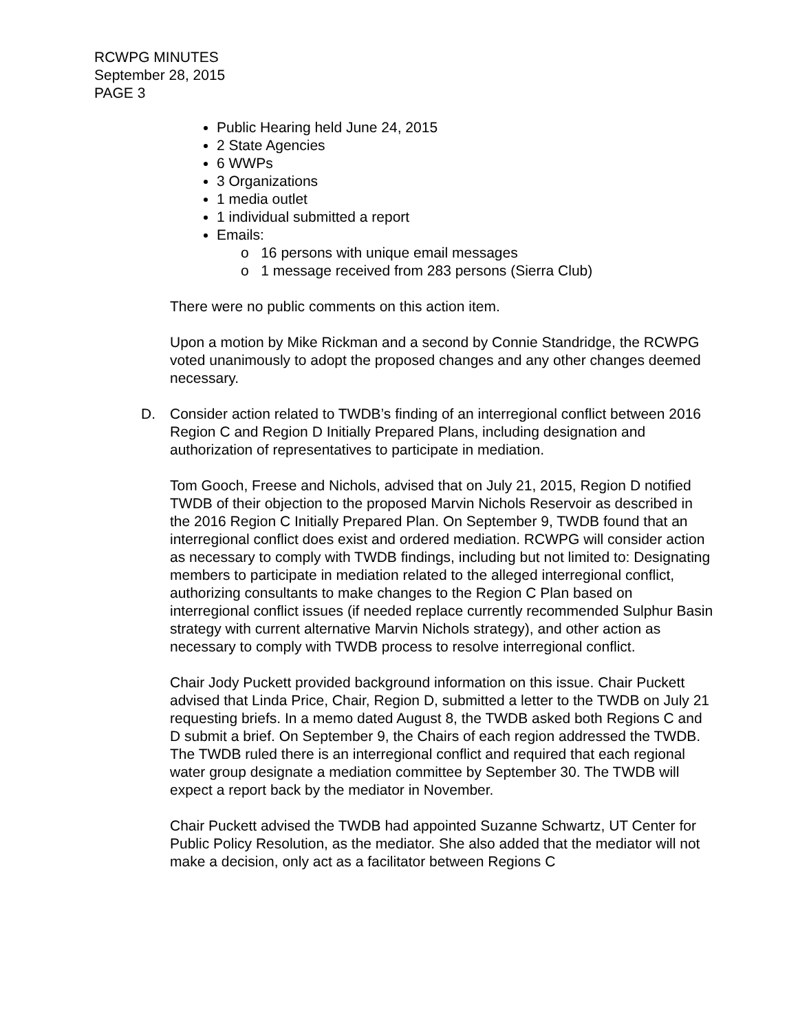RCWPG MINUTES
September 28, 2015
PAGE 3
Public Hearing held June 24, 2015
2 State Agencies
6 WWPs
3 Organizations
1 media outlet
1 individual submitted a report
Emails:
o 16 persons with unique email messages
o 1 message received from 283 persons (Sierra Club)
There were no public comments on this action item.
Upon a motion by Mike Rickman and a second by Connie Standridge, the RCWPG voted unanimously to adopt the proposed changes and any other changes deemed necessary.
D. Consider action related to TWDB’s finding of an interregional conflict between 2016 Region C and Region D Initially Prepared Plans, including designation and authorization of representatives to participate in mediation.
Tom Gooch, Freese and Nichols, advised that on July 21, 2015, Region D notified TWDB of their objection to the proposed Marvin Nichols Reservoir as described in the 2016 Region C Initially Prepared Plan. On September 9, TWDB found that an interregional conflict does exist and ordered mediation. RCWPG will consider action as necessary to comply with TWDB findings, including but not limited to: Designating members to participate in mediation related to the alleged interregional conflict, authorizing consultants to make changes to the Region C Plan based on interregional conflict issues (if needed replace currently recommended Sulphur Basin strategy with current alternative Marvin Nichols strategy), and other action as necessary to comply with TWDB process to resolve interregional conflict.
Chair Jody Puckett provided background information on this issue. Chair Puckett advised that Linda Price, Chair, Region D, submitted a letter to the TWDB on July 21 requesting briefs. In a memo dated August 8, the TWDB asked both Regions C and D submit a brief. On September 9, the Chairs of each region addressed the TWDB. The TWDB ruled there is an interregional conflict and required that each regional water group designate a mediation committee by September 30. The TWDB will expect a report back by the mediator in November.
Chair Puckett advised the TWDB had appointed Suzanne Schwartz, UT Center for Public Policy Resolution, as the mediator. She also added that the mediator will not make a decision, only act as a facilitator between Regions C